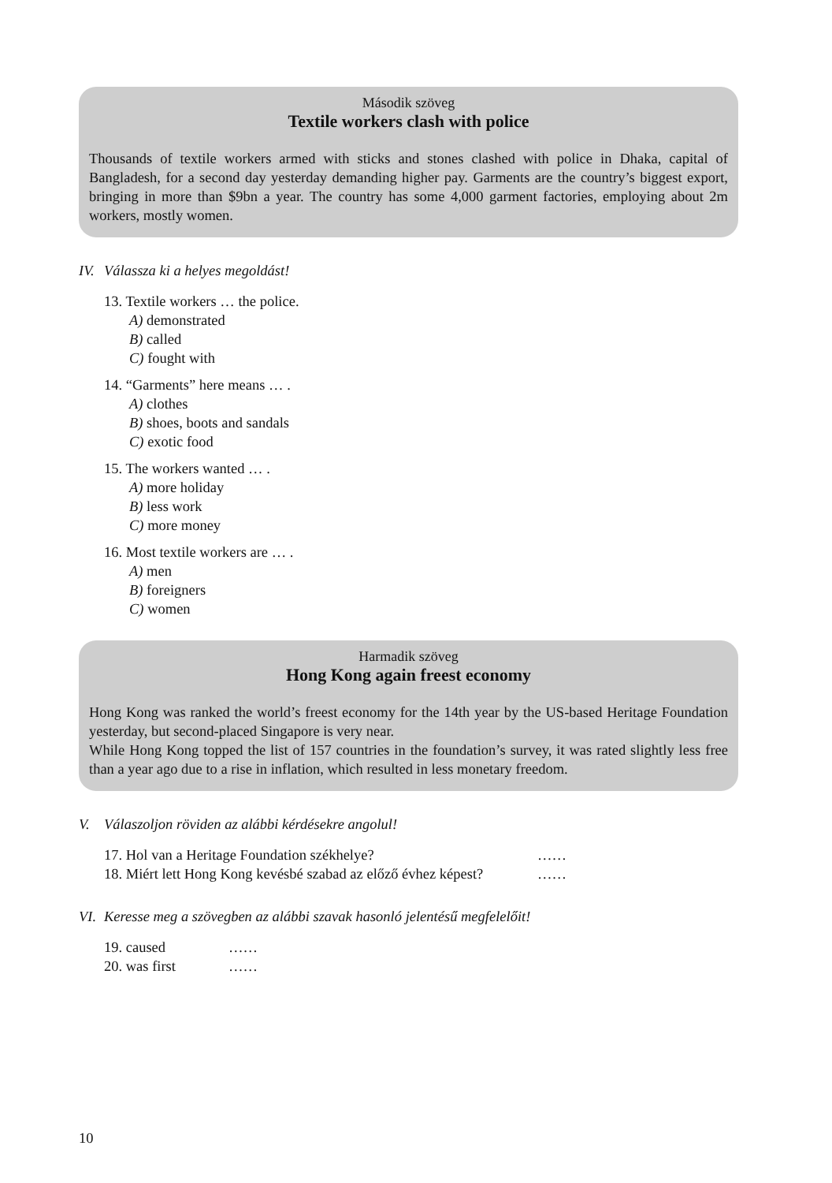Második szöveg
Textile workers clash with police
Thousands of textile workers armed with sticks and stones clashed with police in Dhaka, capital of Bangladesh, for a second day yesterday demanding higher pay. Garments are the country’s biggest export, bringing in more than $9bn a year. The country has some 4,000 garment factories, employing about 2m workers, mostly women.
IV. Válassza ki a helyes megoldást!
13. Textile workers … the police.
A) demonstrated
B) called
C) fought with
14. “Garments” here means … .
A) clothes
B) shoes, boots and sandals
C) exotic food
15. The workers wanted … .
A) more holiday
B) less work
C) more money
16. Most textile workers are … .
A) men
B) foreigners
C) women
Harmadik szöveg
Hong Kong again freest economy
Hong Kong was ranked the world’s freest economy for the 14th year by the US-based Heritage Foundation yesterday, but second-placed Singapore is very near.
While Hong Kong topped the list of 157 countries in the foundation’s survey, it was rated slightly less free than a year ago due to a rise in inflation, which resulted in less monetary freedom.
V. Válaszoljon röviden az alábbi kérdésekre angolul!
17. Hol van a Heritage Foundation székhelye? ……
18. Miért lett Hong Kong kevésbé szabad az előző évhez képest?
……
VI. Keresse meg a szövegben az alábbi szavak hasonló jelentésű megfelelőit!
19. caused ……
20. was first ……
10